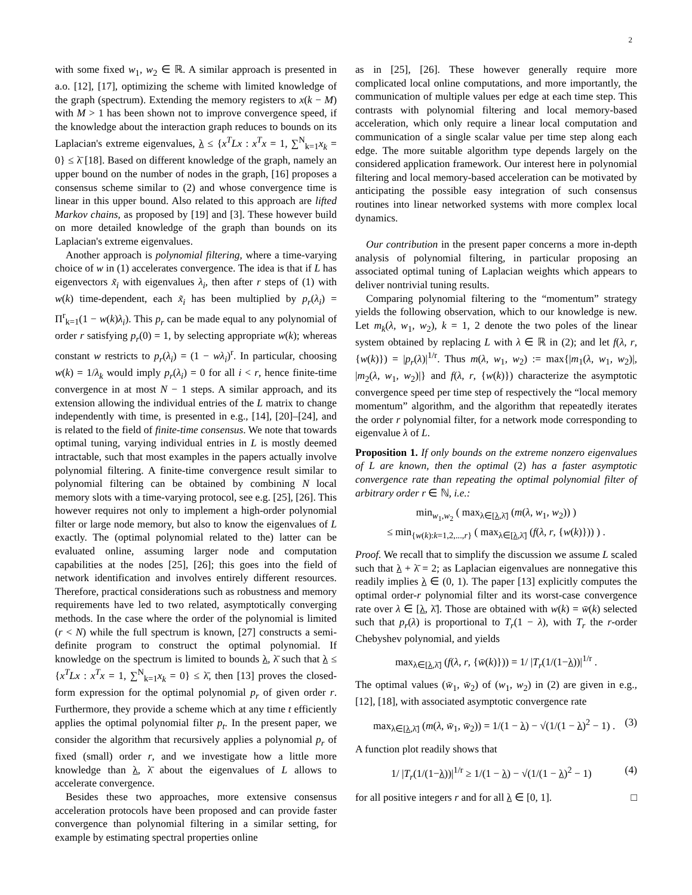2
with some fixed w<sub>1</sub>, w<sub>2</sub> ∈ ℝ. A similar approach is presented in a.o. [12], [17], optimizing the scheme with limited knowledge of the graph (spectrum). Extending the memory registers to x(k − M) with M > 1 has been shown not to improve convergence speed, if the knowledge about the interaction graph reduces to bounds on its Laplacian's extreme eigenvalues, λ ≤ {x<sup>T</sup>Lx : x<sup>T</sup>x = 1, ∑<sup>N</sup><sub>k=1</sub>x<sub>k</sub> = 0} ≤ λ̄ [18]. Based on different knowledge of the graph, namely an upper bound on the number of nodes in the graph, [16] proposes a consensus scheme similar to (2) and whose convergence time is linear in this upper bound. Also related to this approach are lifted Markov chains, as proposed by [19] and [3]. These however build on more detailed knowledge of the graph than bounds on its Laplacian's extreme eigenvalues.
Another approach is polynomial filtering, where a time-varying choice of w in (1) accelerates convergence. The idea is that if L has eigenvectors x̃<sub>i</sub> with eigenvalues λ<sub>i</sub>, then after r steps of (1) with w(k) time-dependent, each x̃<sub>i</sub> has been multiplied by p<sub>r</sub>(λ<sub>i</sub>) = Π<sup>r</sup><sub>k=1</sub>(1 − w(k)λ<sub>i</sub>). This p<sub>r</sub> can be made equal to any polynomial of order r satisfying p<sub>r</sub>(0) = 1, by selecting appropriate w(k); whereas constant w restricts to p<sub>r</sub>(λ<sub>i</sub>) = (1 − wλ<sub>i</sub>)<sup>r</sup>. In particular, choosing w(k) = 1/λ<sub>k</sub> would imply p<sub>r</sub>(λ<sub>i</sub>) = 0 for all i < r, hence finite-time convergence in at most N − 1 steps. A similar approach, and its extension allowing the individual entries of the L matrix to change independently with time, is presented in e.g., [14], [20]–[24], and is related to the field of finite-time consensus. We note that towards optimal tuning, varying individual entries in L is mostly deemed intractable, such that most examples in the papers actually involve polynomial filtering. A finite-time convergence result similar to polynomial filtering can be obtained by combining N local memory slots with a time-varying protocol, see e.g. [25], [26]. This however requires not only to implement a high-order polynomial filter or large node memory, but also to know the eigenvalues of L exactly. The (optimal polynomial related to the) latter can be evaluated online, assuming larger node and computation capabilities at the nodes [25], [26]; this goes into the field of network identification and involves entirely different resources. Therefore, practical considerations such as robustness and memory requirements have led to two related, asymptotically converging methods. In the case where the order of the polynomial is limited (r < N) while the full spectrum is known, [27] constructs a semi-definite program to construct the optimal polynomial. If knowledge on the spectrum is limited to bounds λ, λ̄ such that λ ≤ {x<sup>T</sup>Lx : x<sup>T</sup>x = 1, ∑<sup>N</sup><sub>k=1</sub>x<sub>k</sub> = 0} ≤ λ̄, then [13] proves the closed-form expression for the optimal polynomial p<sub>r</sub> of given order r. Furthermore, they provide a scheme which at any time t efficiently applies the optimal polynomial filter p<sub>t</sub>. In the present paper, we consider the algorithm that recursively applies a polynomial p<sub>r</sub> of fixed (small) order r, and we investigate how a little more knowledge than λ, λ̄ about the eigenvalues of L allows to accelerate convergence.
Besides these two approaches, more extensive consensus acceleration protocols have been proposed and can provide faster convergence than polynomial filtering in a similar setting, for example by estimating spectral properties online
as in [25], [26]. These however generally require more complicated local online computations, and more importantly, the communication of multiple values per edge at each time step. This contrasts with polynomial filtering and local memory-based acceleration, which only require a linear local computation and communication of a single scalar value per time step along each edge. The more suitable algorithm type depends largely on the considered application framework. Our interest here in polynomial filtering and local memory-based acceleration can be motivated by anticipating the possible easy integration of such consensus routines into linear networked systems with more complex local dynamics.
Our contribution in the present paper concerns a more in-depth analysis of polynomial filtering, in particular proposing an associated optimal tuning of Laplacian weights which appears to deliver nontrivial tuning results.
Comparing polynomial filtering to the “momentum” strategy yields the following observation, which to our knowledge is new. Let m<sub>k</sub>(λ, w<sub>1</sub>, w<sub>2</sub>), k = 1, 2 denote the two poles of the linear system obtained by replacing L with λ ∈ ℝ in (2); and let f(λ, r, {w(k)}) = |p<sub>r</sub>(λ)|<sup>1/r</sup>. Thus m(λ, w<sub>1</sub>, w<sub>2</sub>) := max{|m<sub>1</sub>(λ, w<sub>1</sub>, w<sub>2</sub>)|, |m<sub>2</sub>(λ, w<sub>1</sub>, w<sub>2</sub>)|} and f(λ, r, {w(k)}) characterize the asymptotic convergence speed per time step of respectively the “local memory momentum” algorithm, and the algorithm that repeatedly iterates the order r polynomial filter, for a network mode corresponding to eigenvalue λ of L.
Proposition 1. If only bounds on the extreme nonzero eigenvalues of L are known, then the optimal (2) has a faster asymptotic convergence rate than repeating the optimal polynomial filter of arbitrary order r ∈ ℕ, i.e.:
min<sub>w<sub>1</sub>,w<sub>2</sub></sub> ( max<sub>λ∈[λ,λ̄]</sub> (m(λ, w<sub>1</sub>, w<sub>2</sub>)) )
≤ min<sub>{w(k):k=1,2,...,r}</sub> ( max<sub>λ∈[λ,λ̄]</sub> (f(λ, r, {w(k)})) ) .
Proof. We recall that to simplify the discussion we assume L scaled such that λ + λ̄ = 2; as Laplacian eigenvalues are nonnegative this readily implies λ ∈ (0, 1). The paper [13] explicitly computes the optimal order-r polynomial filter and its worst-case convergence rate over λ ∈ [λ, λ̄]. Those are obtained with w(k) = w̄(k) selected such that p<sub>r</sub>(λ) is proportional to T<sub>r</sub>(1 − λ), with T<sub>r</sub> the r-order Chebyshev polynomial, and yields
max<sub>λ∈[λ,λ̄]</sub> (f(λ, r, {w̄(k)})) = 1/ |T<sub>r</sub>(1/(1−λ))|<sup>1/r</sup> .
The optimal values (w̄<sub>1</sub>, w̄<sub>2</sub>) of (w<sub>1</sub>, w<sub>2</sub>) in (2) are given in e.g., [12], [18], with associated asymptotic convergence rate
max<sub>λ∈[λ,λ̄]</sub> (m(λ, w̄<sub>1</sub>, w̄<sub>2</sub>)) = 1/(1 − λ) − √(1/(1 − λ)<sup>2</sup> − 1) . (3)
A function plot readily shows that
1/ |T<sub>r</sub>(1/(1−λ))|<sup>1/r</sup> ≥ 1/(1 − λ) − √(1/(1 − λ)<sup>2</sup> − 1) (4)
for all positive integers r and for all λ ∈ [0, 1]. □